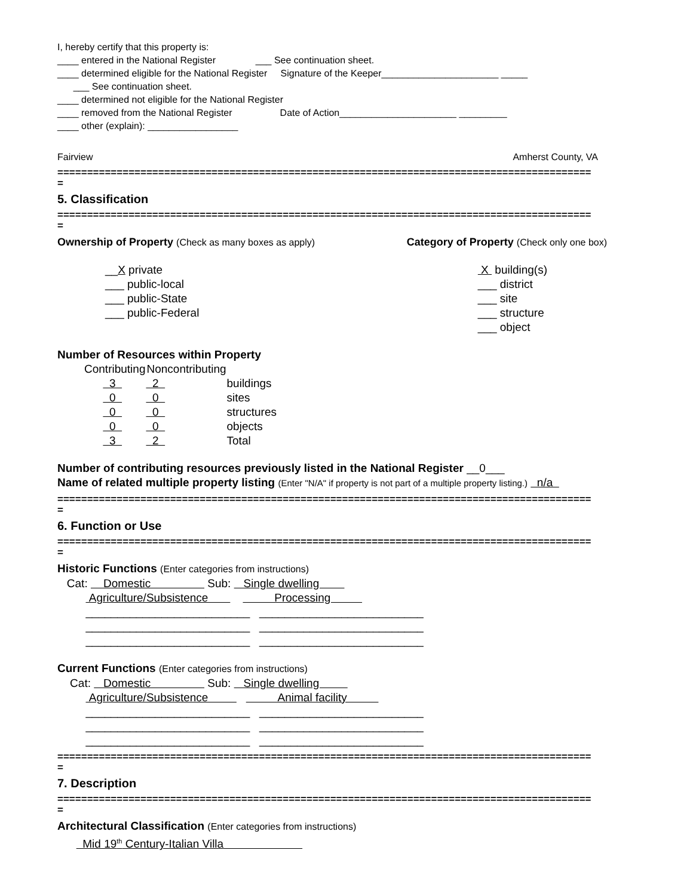I, hereby certify that this property is:
____ entered in the National Register ___ See continuation sheet.
____ determined eligible for the National Register Signature of the Keeper______________________ _____
___ See continuation sheet.
____ determined not eligible for the National Register
____ removed from the National Register Date of Action______________________ _________
____ other (explain): _________________
Fairview Amherst County, VA
==========================================================================================
=
5. Classification
==========================================================================================
=
Ownership of Property (Check as many boxes as apply) Category of Property (Check only one box)
__X private
___ public-local
___ public-State
___ public-Federal
X building(s)
___ district
___ site
___ structure
___ object
Number of Resources within Property
| Contributing | Noncontributing | |
| --- | --- | --- |
| 3 | 2 | buildings |
| 0 | 0 | sites |
| 0 | 0 | structures |
| 0 | 0 | objects |
| 3 | 2 | Total |
Number of contributing resources previously listed in the National Register __0___
Name of related multiple property listing (Enter "N/A" if property is not part of a multiple property listing.) n/a
==========================================================================================
=
6. Function or Use
==========================================================================================
=
Historic Functions (Enter categories from instructions)
Cat: Domestic Sub: Single dwelling
Agriculture/Subsistence Processing
__________________________ __________________________
__________________________ __________________________
__________________________ __________________________
Current Functions (Enter categories from instructions)
Cat: Domestic Sub: Single dwelling
Agriculture/Subsistence Animal facility
__________________________ __________________________
__________________________ __________________________
__________________________ __________________________
==========================================================================================
=
7. Description
==========================================================================================
=
Architectural Classification (Enter categories from instructions)
Mid 19<sup>th</sup> Century-Italian Villa